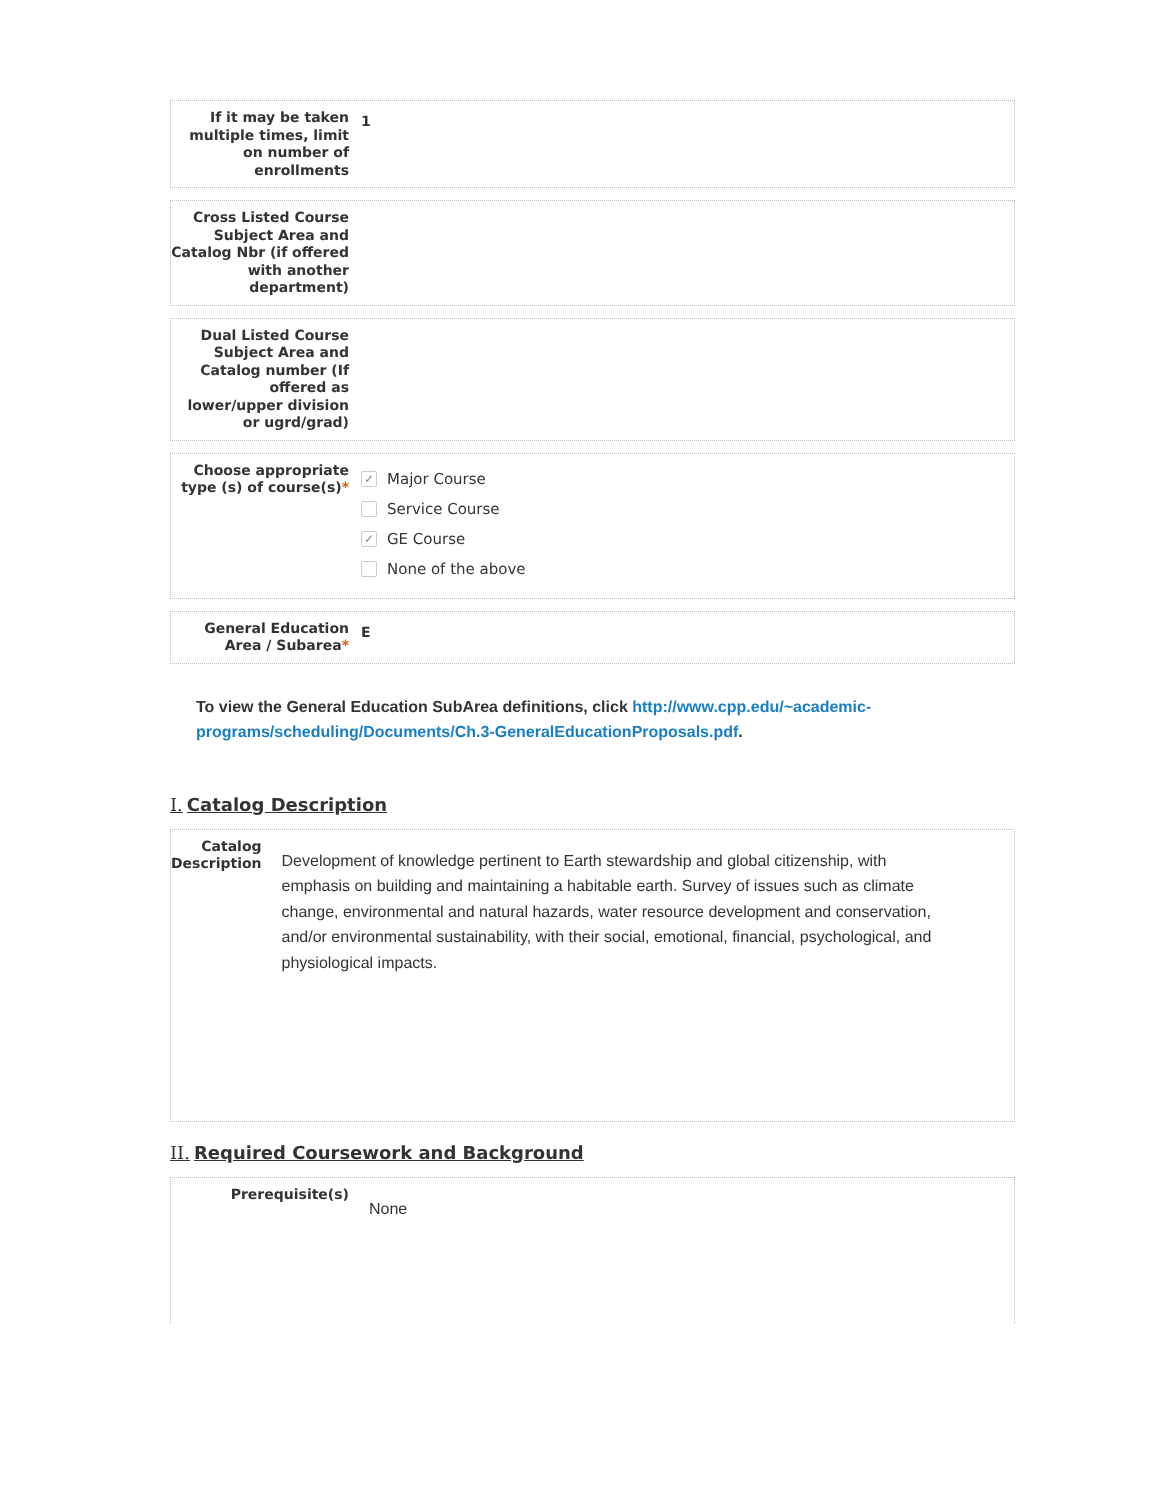If it may be taken multiple times, limit on number of enrollments
1
Cross Listed Course Subject Area and Catalog Nbr (if offered with another department)
Dual Listed Course Subject Area and Catalog number (If offered as lower/upper division or ugrd/grad)
Choose appropriate type (s) of course(s)*
✓ Major Course
Service Course
✓ GE Course
None of the above
General Education Area / Subarea*
E
To view the General Education SubArea definitions, click http://www.cpp.edu/~academic-programs/scheduling/Documents/Ch.3-GeneralEducationProposals.pdf.
I. Catalog Description
Catalog Description
Development of knowledge pertinent to Earth stewardship and global citizenship, with emphasis on building and maintaining a habitable earth. Survey of issues such as climate change, environmental and natural hazards, water resource development and conservation, and/or environmental sustainability, with their social, emotional, financial, psychological, and physiological impacts.
II. Required Coursework and Background
Prerequisite(s)
None